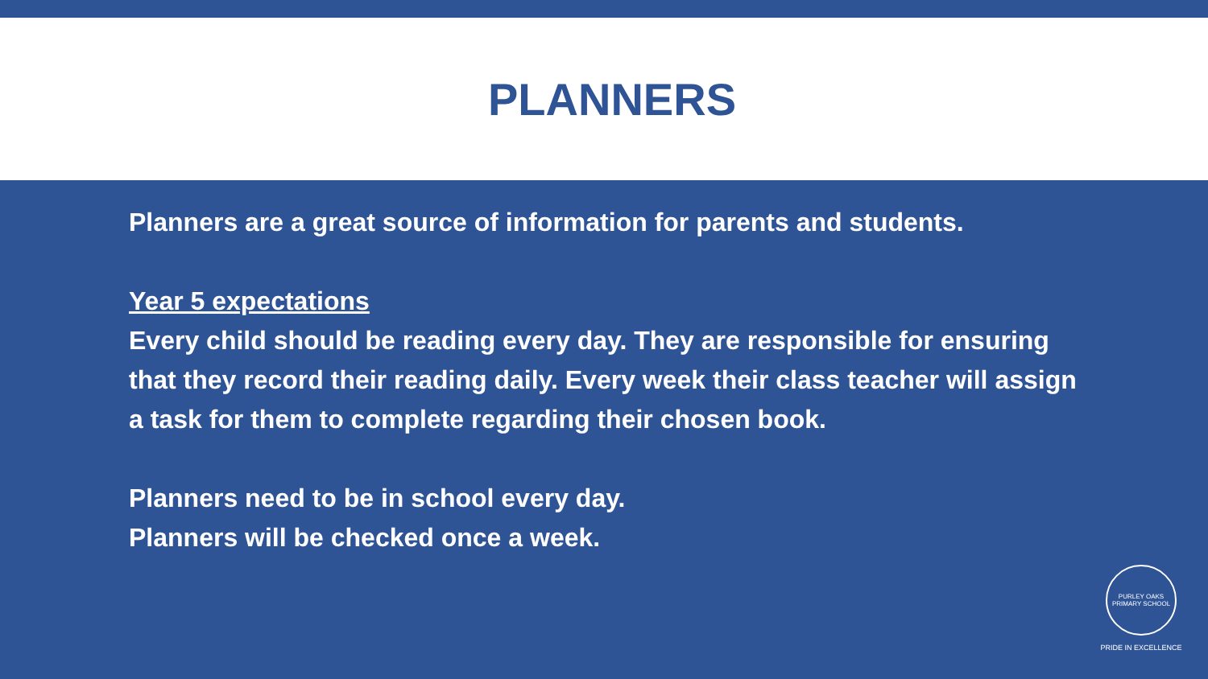PLANNERS
Planners are a great source of information for parents and students.
Year 5 expectations
Every child should be reading every day. They are responsible for ensuring that they record their reading daily. Every week their class teacher will assign a task for them to complete regarding their chosen book.
Planners need to be in school every day.
Planners will be checked once a week.
PURLEY OAKS
PRIMARY SCHOOL
PRIDE IN EXCELLENCE